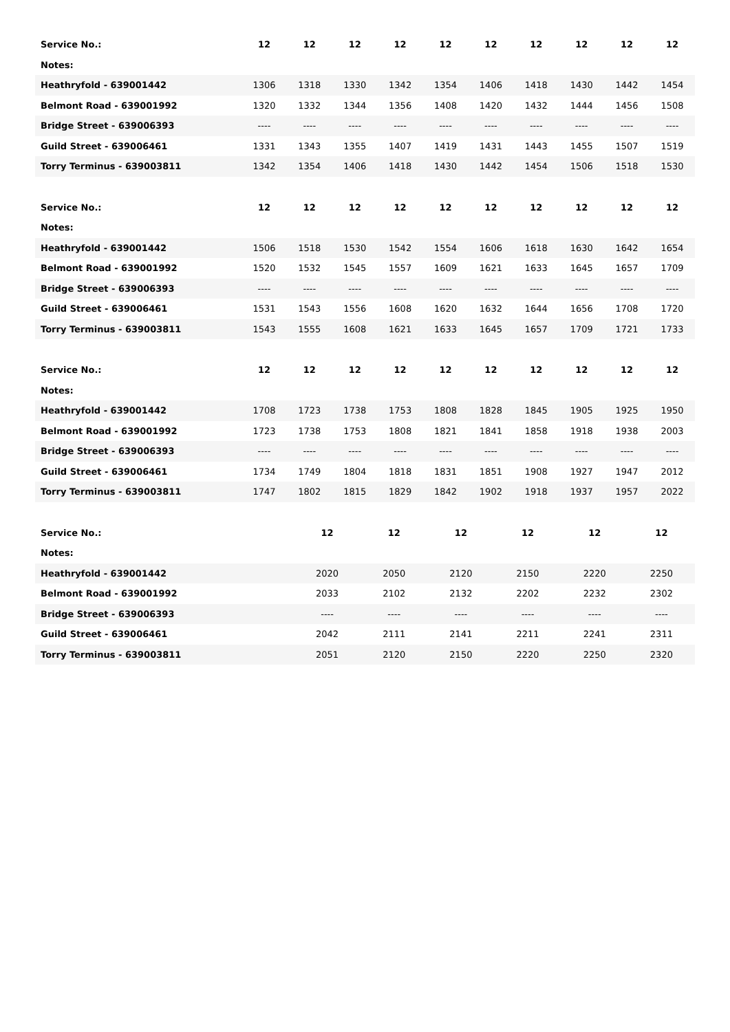| Service No.: | 12 | 12 | 12 | 12 | 12 | 12 | 12 | 12 | 12 | 12 |
| --- | --- | --- | --- | --- | --- | --- | --- | --- | --- | --- |
| Notes: | | | | | | | | | | |
| Heathryfold - 639001442 | 1306 | 1318 | 1330 | 1342 | 1354 | 1406 | 1418 | 1430 | 1442 | 1454 |
| Belmont Road - 639001992 | 1320 | 1332 | 1344 | 1356 | 1408 | 1420 | 1432 | 1444 | 1456 | 1508 |
| Bridge Street - 639006393 | ---- | ---- | ---- | ---- | ---- | ---- | ---- | ---- | ---- | ---- |
| Guild Street - 639006461 | 1331 | 1343 | 1355 | 1407 | 1419 | 1431 | 1443 | 1455 | 1507 | 1519 |
| Torry Terminus - 639003811 | 1342 | 1354 | 1406 | 1418 | 1430 | 1442 | 1454 | 1506 | 1518 | 1530 |
| Service No.: | 12 | 12 | 12 | 12 | 12 | 12 | 12 | 12 | 12 | 12 |
| --- | --- | --- | --- | --- | --- | --- | --- | --- | --- | --- |
| Notes: | | | | | | | | | | |
| Heathryfold - 639001442 | 1506 | 1518 | 1530 | 1542 | 1554 | 1606 | 1618 | 1630 | 1642 | 1654 |
| Belmont Road - 639001992 | 1520 | 1532 | 1545 | 1557 | 1609 | 1621 | 1633 | 1645 | 1657 | 1709 |
| Bridge Street - 639006393 | ---- | ---- | ---- | ---- | ---- | ---- | ---- | ---- | ---- | ---- |
| Guild Street - 639006461 | 1531 | 1543 | 1556 | 1608 | 1620 | 1632 | 1644 | 1656 | 1708 | 1720 |
| Torry Terminus - 639003811 | 1543 | 1555 | 1608 | 1621 | 1633 | 1645 | 1657 | 1709 | 1721 | 1733 |
| Service No.: | 12 | 12 | 12 | 12 | 12 | 12 | 12 | 12 | 12 | 12 |
| --- | --- | --- | --- | --- | --- | --- | --- | --- | --- | --- |
| Notes: | | | | | | | | | | |
| Heathryfold - 639001442 | 1708 | 1723 | 1738 | 1753 | 1808 | 1828 | 1845 | 1905 | 1925 | 1950 |
| Belmont Road - 639001992 | 1723 | 1738 | 1753 | 1808 | 1821 | 1841 | 1858 | 1918 | 1938 | 2003 |
| Bridge Street - 639006393 | ---- | ---- | ---- | ---- | ---- | ---- | ---- | ---- | ---- | ---- |
| Guild Street - 639006461 | 1734 | 1749 | 1804 | 1818 | 1831 | 1851 | 1908 | 1927 | 1947 | 2012 |
| Torry Terminus - 639003811 | 1747 | 1802 | 1815 | 1829 | 1842 | 1902 | 1918 | 1937 | 1957 | 2022 |
| Service No.: | | 12 | 12 | 12 | 12 | 12 | 12 |
| --- | --- | --- | --- | --- | --- | --- | --- |
| Notes: | | | | | | | |
| Heathryfold - 639001442 | | 2020 | 2050 | 2120 | 2150 | 2220 | 2250 |
| Belmont Road - 639001992 | | 2033 | 2102 | 2132 | 2202 | 2232 | 2302 |
| Bridge Street - 639006393 | | ---- | ---- | ---- | ---- | ---- | ---- |
| Guild Street - 639006461 | | 2042 | 2111 | 2141 | 2211 | 2241 | 2311 |
| Torry Terminus - 639003811 | | 2051 | 2120 | 2150 | 2220 | 2250 | 2320 |